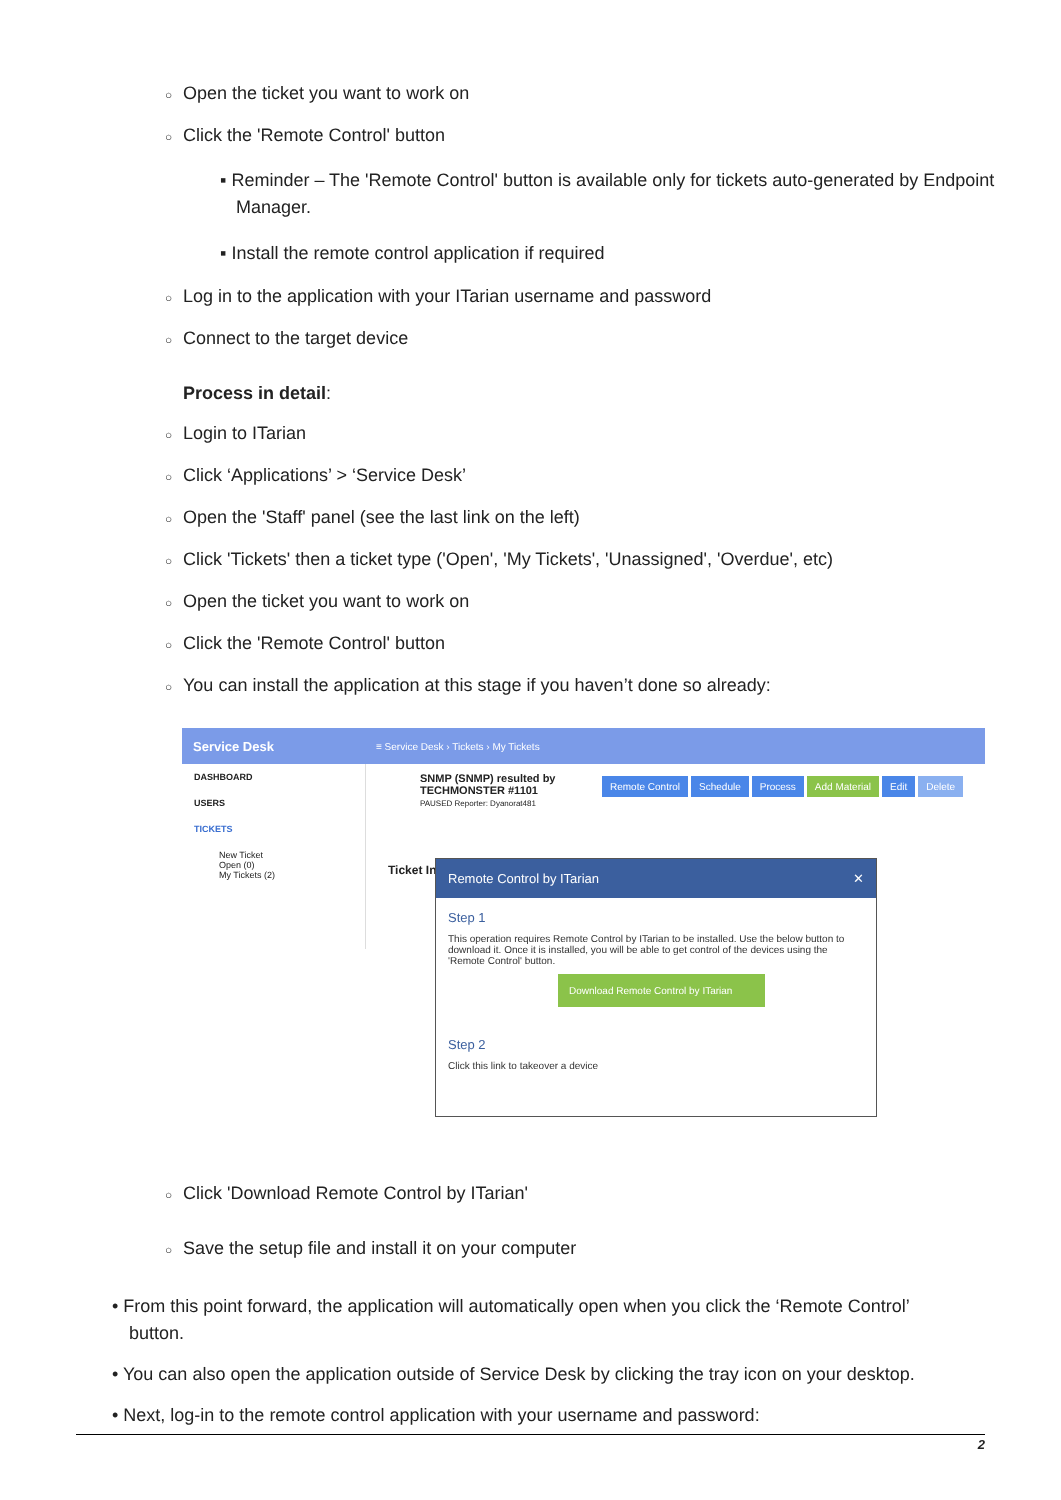○ Open the ticket you want to work on
○ Click the 'Remote Control' button
▪ Reminder – The 'Remote Control' button is available only for tickets auto-generated by Endpoint Manager.
▪ Install the remote control application if required
○ Log in to the application with your ITarian username and password
○ Connect to the target device
Process in detail:
○ Login to ITarian
○ Click ‘Applications’ > ‘Service Desk’
○ Open the 'Staff' panel (see the last link on the left)
○ Click 'Tickets' then a ticket type ('Open', 'My Tickets', 'Unassigned', 'Overdue', etc)
○ Open the ticket you want to work on
○ Click the 'Remote Control' button
○ You can install the application at this stage if you haven’t done so already:
Service Desk ≡ Service Desk › Tickets › My Tickets
DASHBOARD
USERS
TICKETS
New Ticket
Open (0)
My Tickets (2)
SNMP (SNMP) resulted by
TECHMONSTER #1101
PAUSED Reporter: Dyanorat481
Remote Control Schedule Process Add Material Edit Delete
Ticket In
Remote Control by ITarian ✕
Step 1
This operation requires Remote Control by ITarian to be installed. Use the below button to download it. Once it is installed, you will be able to get control of the devices using the 'Remote Control' button.
Download Remote Control by ITarian
Step 2
Click this link to takeover a device
○ Click 'Download Remote Control by ITarian'
○ Save the setup file and install it on your computer
• From this point forward, the application will automatically open when you click the ‘Remote Control’ button.
• You can also open the application outside of Service Desk by clicking the tray icon on your desktop.
• Next, log-in to the remote control application with your username and password:
2